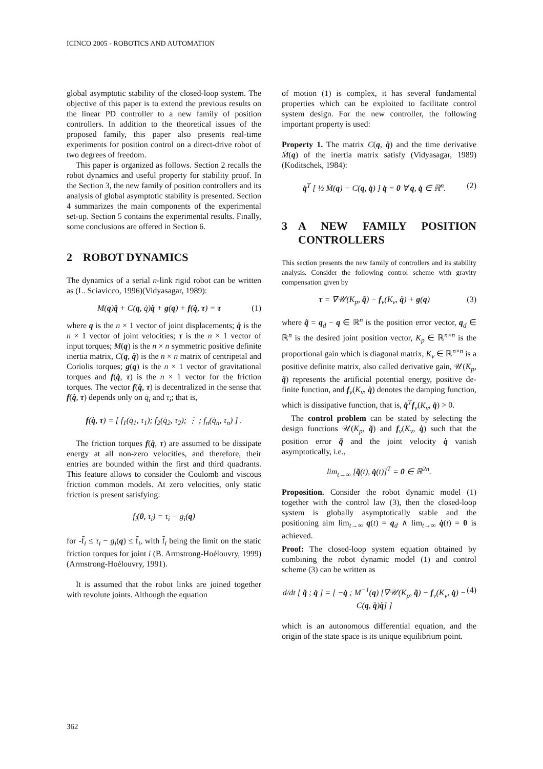ICINCO 2005 - ROBOTICS AND AUTOMATION
global asymptotic stability of the closed-loop system. The objective of this paper is to extend the previous results on the linear PD controller to a new family of position controllers. In addition to the theoretical issues of the proposed family, this paper also presents real-time experiments for position control on a direct-drive robot of two degrees of freedom.
This paper is organized as follows. Section 2 recalls the robot dynamics and useful property for stability proof. In the Section 3, the new family of position controllers and its analysis of global asymptotic stability is presented. Section 4 summarizes the main components of the experimental set-up. Section 5 contains the experimental results. Finally, some conclusions are offered in Section 6.
2 ROBOT DYNAMICS
The dynamics of a serial n-link rigid robot can be written as (L. Sciavicco, 1996)(Vidyasagar, 1989):
M(q)q̈ + C(q, q̇)q̇ + g(q) + f(q̇, τ) = τ (1)
where q is the n × 1 vector of joint displacements; q̇ is the n × 1 vector of joint velocities; τ is the n × 1 vector of input torques; M(q) is the n × n symmetric positive definite inertia matrix, C(q, q̇) is the n × n matrix of centripetal and Coriolis torques; g(q) is the n × 1 vector of gravitational torques and f(q̇, τ) is the n × 1 vector for the friction torques. The vector f(q̇, τ) is decentralized in the sense that f(q̇, τ) depends only on q̇<sub>i</sub> and τ<sub>i</sub>; that is,
f(q̇, τ) = [ f<sub>1</sub>(q̇<sub>1</sub>, τ<sub>1</sub>); f<sub>2</sub>(q̇<sub>2</sub>, τ<sub>2</sub>); ⋮ ; f<sub>n</sub>(q̇<sub>n</sub>, τ<sub>n</sub>) ] .
The friction torques f(q̇, τ) are assumed to be dissipate energy at all non-zero velocities, and therefore, their entries are bounded within the first and third quadrants. This feature allows to consider the Coulomb and viscous friction common models. At zero velocities, only static friction is present satisfying:
f<sub>i</sub>(0, τ<sub>i</sub>) = τ<sub>i</sub> − g<sub>i</sub>(q)
for -f̄<sub>i</sub> ≤ τ<sub>i</sub> − g<sub>i</sub>(q) ≤ f̄<sub>i</sub>, with f̄<sub>i</sub> being the limit on the static friction torques for joint i (B. Armstrong-Hoélouvry, 1999)(Armstrong-Hoélouvry, 1991).
It is assumed that the robot links are joined together with revolute joints. Although the equation
of motion (1) is complex, it has several fundamental properties which can be exploited to facilitate control system design. For the new controller, the following important property is used:
Property 1. The matrix C(q, q̇) and the time derivative Ṁ(q) of the inertia matrix satisfy (Vidyasagar, 1989)(Koditschek, 1984):
q̇<sup>T</sup> [ ½ Ṁ(q) − C(q, q̇) ] q̇ = 0 ∀ q, q̇ ∈ ℝ<sup>n</sup>. (2)
3 A NEW FAMILY POSITION CONTROLLERS
This section presents the new family of controllers and its stability analysis. Consider the following control scheme with gravity compensation given by
τ = ∇𝒰(K<sub>p</sub>, q̃) − f<sub>v</sub>(K<sub>v</sub>, q̇) + g(q) (3)
where q̃ = q<sub>d</sub> − q ∈ ℝ<sup>n</sup> is the position error vector, q<sub>d</sub> ∈ ℝ<sup>n</sup> is the desired joint position vector, K<sub>p</sub> ∈ ℝ<sup>n×n</sup> is the proportional gain which is diagonal matrix, K<sub>v</sub> ∈ ℝ<sup>n×n</sup> is a positive definite matrix, also called derivative gain, 𝒰(K<sub>p</sub>, q̃) represents the artificial potential energy, positive de- finite function, and f<sub>v</sub>(K<sub>v</sub>, q̇) denotes the damping function, which is dissipative function, that is, q̇<sup>T</sup>f<sub>v</sub>(K<sub>v</sub>, q̇) > 0.
The control problem can be stated by selecting the design functions 𝒰(K<sub>p</sub>, q̃) and f<sub>v</sub>(K<sub>v</sub>, q̇) such that the position error q̃ and the joint velocity q̇ vanish asymptotically, i.e.,
lim<sub>t→∞</sub> [q̃(t), q̇(t)]<sup>T</sup> = 0 ∈ ℝ<sup>2n</sup>.
Proposition. Consider the robot dynamic model (1) together with the control law (3), then the closed-loop system is globally asymptotically stable and the positioning aim lim<sub>t→∞</sub> q(t) = q<sub>d</sub> ∧ lim<sub>t→∞</sub> q̇(t) = 0 is achieved.
Proof: The closed-loop system equation obtained by combining the robot dynamic model (1) and control scheme (3) can be written as
d/dt [ q̃ ; q̇ ] = [ −q̇ ; M<sup>−1</sup>(q) [∇𝒰(K<sub>p</sub>, q̃) − f<sub>v</sub>(K<sub>v</sub>, q̇) − C(q, q̇)q̇] ] (4)
which is an autonomous differential equation, and the origin of the state space is its unique equilibrium point.
362